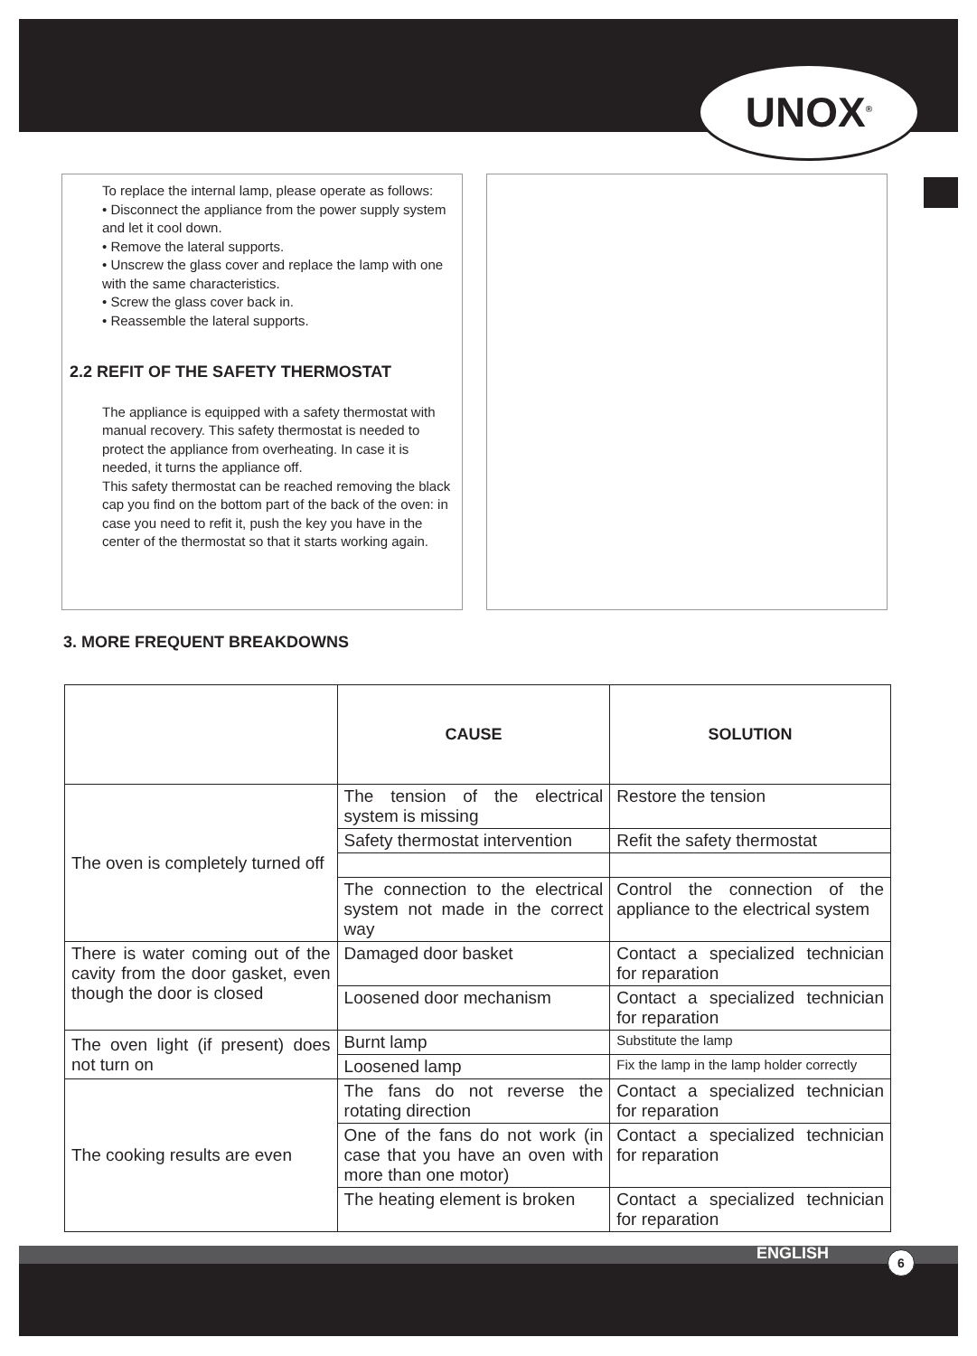UNOX<sup>®</sup>
To replace the internal lamp, please operate as follows:
• Disconnect the appliance from the power supply system and let it cool down.
• Remove the lateral supports.
• Unscrew the glass cover and replace the lamp with one with the same characteristics.
• Screw the glass cover back in.
• Reassemble the lateral supports.
2.2 REFIT OF THE SAFETY THERMOSTAT
The appliance is equipped with a safety thermostat with manual recovery. This safety thermostat is needed to protect the appliance from overheating. In case it is needed, it turns the appliance off.
This safety thermostat can be reached removing the black cap you find on the bottom part of the back of the oven: in case you need to refit it, push the key you have in the center of the thermostat so that it starts working again.
3. MORE FREQUENT BREAKDOWNS
| | CAUSE | SOLUTION |
| --- | --- | --- |
| The oven is completely turned off | The tension of the electrical system is missing | Restore the tension |
| | Safety thermostat intervention | Refit the safety thermostat |
| | The connection to the electrical system not made in the correct way | Control the connection of the appliance to the electrical system |
| There is water coming out of the cavity from the door gasket, even though the door is closed | Damaged door basket | Contact a specialized technician for reparation |
| | Loosened door mechanism | Contact a specialized technician for reparation |
| The oven light (if present) does not turn on | Burnt lamp | Substitute the lamp |
| | Loosened lamp | Fix the lamp in the lamp holder correctly |
| The cooking results are even | The fans do not reverse the rotating direction | Contact a specialized technician for reparation |
| | One of the fans do not work (in case that you have an oven with more than one motor) | Contact a specialized technician for reparation |
| | The heating element is broken | Contact a specialized technician for reparation |
ENGLISH 6